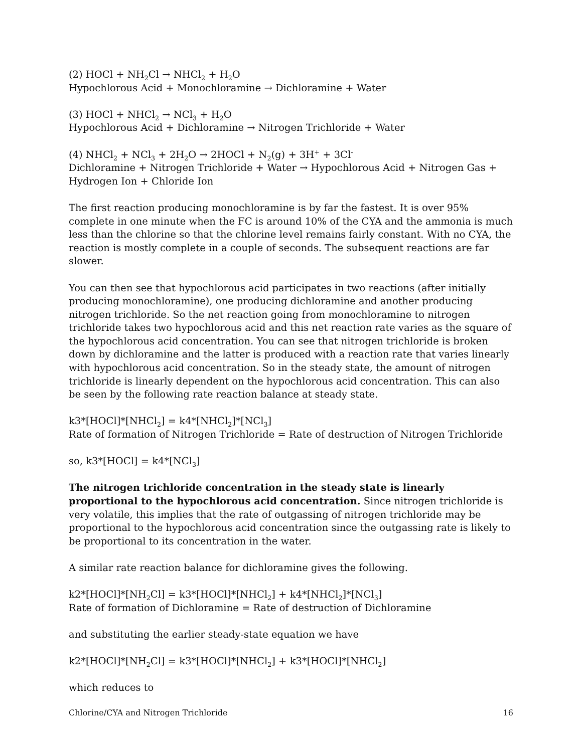(2) HOCl + NH<sub>2</sub>Cl → NHCl<sub>2</sub> + H<sub>2</sub>O
Hypochlorous Acid + Monochloramine → Dichloramine + Water
(3) HOCl + NHCl<sub>2</sub> → NCl<sub>3</sub> + H<sub>2</sub>O
Hypochlorous Acid + Dichloramine → Nitrogen Trichloride + Water
(4) NHCl<sub>2</sub> + NCl<sub>3</sub> + 2H<sub>2</sub>O → 2HOCl + N<sub>2</sub>(g) + 3H<sup>+</sup> + 3Cl<sup>-</sup>
Dichloramine + Nitrogen Trichloride + Water → Hypochlorous Acid + Nitrogen Gas + Hydrogen Ion + Chloride Ion
The first reaction producing monochloramine is by far the fastest. It is over 95% complete in one minute when the FC is around 10% of the CYA and the ammonia is much less than the chlorine so that the chlorine level remains fairly constant. With no CYA, the reaction is mostly complete in a couple of seconds. The subsequent reactions are far slower.
You can then see that hypochlorous acid participates in two reactions (after initially producing monochloramine), one producing dichloramine and another producing nitrogen trichloride. So the net reaction going from monochloramine to nitrogen trichloride takes two hypochlorous acid and this net reaction rate varies as the square of the hypochlorous acid concentration. You can see that nitrogen trichloride is broken down by dichloramine and the latter is produced with a reaction rate that varies linearly with hypochlorous acid concentration. So in the steady state, the amount of nitrogen trichloride is linearly dependent on the hypochlorous acid concentration. This can also be seen by the following rate reaction balance at steady state.
k3*[HOCl]*[NHCl<sub>2</sub>] = k4*[NHCl<sub>2</sub>]*[NCl<sub>3</sub>]
Rate of formation of Nitrogen Trichloride = Rate of destruction of Nitrogen Trichloride
so, k3*[HOCl] = k4*[NCl<sub>3</sub>]
The nitrogen trichloride concentration in the steady state is linearly proportional to the hypochlorous acid concentration. Since nitrogen trichloride is very volatile, this implies that the rate of outgassing of nitrogen trichloride may be proportional to the hypochlorous acid concentration since the outgassing rate is likely to be proportional to its concentration in the water.
A similar rate reaction balance for dichloramine gives the following.
k2*[HOCl]*[NH<sub>2</sub>Cl] = k3*[HOCl]*[NHCl<sub>2</sub>] + k4*[NHCl<sub>2</sub>]*[NCl<sub>3</sub>]
Rate of formation of Dichloramine = Rate of destruction of Dichloramine
and substituting the earlier steady-state equation we have
k2*[HOCl]*[NH<sub>2</sub>Cl] = k3*[HOCl]*[NHCl<sub>2</sub>] + k3*[HOCl]*[NHCl<sub>2</sub>]
which reduces to
Chlorine/CYA and Nitrogen Trichloride 16